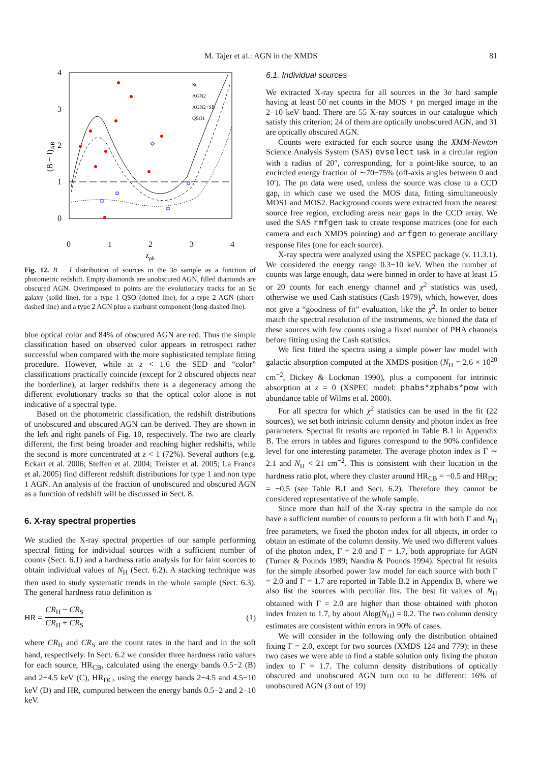M. Tajer et al.: AGN in the XMDS 81
4
3
2
1
0
0
1
2
3
4
zph
(B − I)AB
Sc
AGN2
AGN2+SB
QSO1
Fig. 12. B − I distribution of sources in the 3σ sample as a function of photometric redshift. Empty diamonds are unobscured AGN, filled diamonds are obscured AGN. Overimposed to points are the evolutionary tracks for an Sc galaxy (solid line), for a type 1 QSO (dotted line), for a type 2 AGN (short-dashed line) and a type 2 AGN plus a starburst component (long-dashed line).
blue optical color and 84% of obscured AGN are red. Thus the simple classification based on observed color appears in retrospect rather successful when compared with the more sophisticated template fitting procedure. However, while at z < 1.6 the SED and “color” classifications practically coincide (except for 2 obscured objects near the borderline), at larger redshifts there is a degeneracy among the different evolutionary tracks so that the optical color alone is not indicative of a spectral type.
Based on the photometric classification, the redshift distributions of unobscured and obscured AGN can be derived. They are shown in the left and right panels of Fig. 10, respectively. The two are clearly different, the first being broader and reaching higher redshifts, while the second is more concentrated at z < 1 (72%). Several authors (e.g. Eckart et al. 2006; Steffen et al. 2004; Treister et al. 2005; La Franca et al. 2005) find different redshift distributions for type 1 and non type 1 AGN. An analysis of the fraction of unobscured and obscured AGN as a function of redshift will be discussed in Sect. 8.
6. X-ray spectral properties
We studied the X-ray spectral properties of our sample performing spectral fitting for individual sources with a sufficient number of counts (Sect. 6.1) and a hardness ratio analysis for for faint sources to obtain individual values of N<sub>H</sub> (Sect. 6.2). A stacking technique was then used to study systematic trends in the whole sample (Sect. 6.3). The general hardness ratio definition is
HR =
CR<sub>H</sub> − CR<sub>S</sub>
CR<sub>H</sub> + CR<sub>S</sub>
(1)
where CR<sub>H</sub> and CR<sub>S</sub> are the count rates in the hard and in the soft band, respectively. In Sect. 6.2 we consider three hardness ratio values for each source, HR<sub>CB</sub>, calculated using the energy bands 0.5−2 (B) and 2−4.5 keV (C), HR<sub>DC</sub>, using the energy bands 2−4.5 and 4.5−10 keV (D) and HR, computed between the energy bands 0.5−2 and 2−10 keV.
6.1. Individual sources
We extracted X-ray spectra for all sources in the 3σ hard sample having at least 50 net counts in the MOS + pn merged image in the 2−10 keV band. There are 55 X-ray sources in our catalogue which satisfy this criterion; 24 of them are optically unobscured AGN, and 31 are optically obscured AGN.
Counts were extracted for each source using the XMM-Newton Science Analysis System (SAS) evselect task in a circular region with a radius of 20″, corresponding, for a point-like source, to an encircled energy fraction of ∼70−75% (off-axis angles between 0 and 10′). The pn data were used, unless the source was close to a CCD gap, in which case we used the MOS data, fitting simultaneously MOS1 and MOS2. Background counts were extracted from the nearest source free region, excluding areas near gaps in the CCD array. We used the SAS rmfgen task to create response matrices (one for each camera and each XMDS pointing) and arfgen to generate ancillary response files (one for each source).
X-ray spectra were analyzed using the XSPEC package (v. 11.3.1). We considered the energy range 0.3−10 keV. When the number of counts was large enough, data were binned in order to have at least 15 or 20 counts for each energy channel and χ<sup>2</sup> statistics was used, otherwise we used Cash statistics (Cash 1979), which, however, does not give a “goodness of fit” evaluation, like the χ<sup>2</sup>. In order to better match the spectral resolution of the instruments, we binned the data of these sources with few counts using a fixed number of PHA channels before fitting using the Cash statistics.
We first fitted the spectra using a simple power law model with galactic absorption computed at the XMDS position (N<sub>H</sub> = 2.6 × 10<sup>20</sup> cm<sup>−2</sup>, Dickey & Lockman 1990), plus a component for intrinsic absorption at z = 0 (XSPEC model: phabs*zphabs*pow with abundance table of Wilms et al. 2000).
For all spectra for which χ<sup>2</sup> statistics can be used in the fit (22 sources), we set both intrinsic column density and photon index as free parameters. Spectral fit results are reported in Table B.1 in Appendix B. The errors in tables and figures correspond to the 90% confidence level for one interesting parameter. The average photon index is Γ ∼ 2.1 and N<sub>H</sub> < 21 cm<sup>−2</sup>. This is consistent with their location in the hardness ratio plot, where they cluster around HR<sub>CB</sub> = −0.5 and HR<sub>DC</sub> = −0.5 (see Table B.1 and Sect. 6.2). Therefore they cannot be considered representative of the whole sample.
Since more than half of the X-ray spectra in the sample do not have a sufficient number of counts to perform a fit with both Γ and N<sub>H</sub> free parameters, we fixed the photon index for all objects, in order to obtain an estimate of the column density. We used two different values of the photon index, Γ = 2.0 and Γ = 1.7, both appropriate for AGN (Turner & Pounds 1989; Nandra & Pounds 1994). Spectral fit results for the simple absorbed power law model for each source with both Γ = 2.0 and Γ = 1.7 are reported in Table B.2 in Appendix B, where we also list the sources with peculiar fits. The best fit values of N<sub>H</sub> obtained with Γ = 2.0 are higher than those obtained with photon index frozen to 1.7, by about Δlog(N<sub>H</sub>) = 0.2. The two column density estimates are consistent within errors in 90% of cases.
We will consider in the following only the distribution obtained fixing Γ = 2.0, except for two sources (XMDS 124 and 779): in these two cases we were able to find a stable solution only fixing the photon index to Γ = 1.7. The column density distributions of optically obscured and unobscured AGN turn out to be different: 16% of unobscured AGN (3 out of 19)